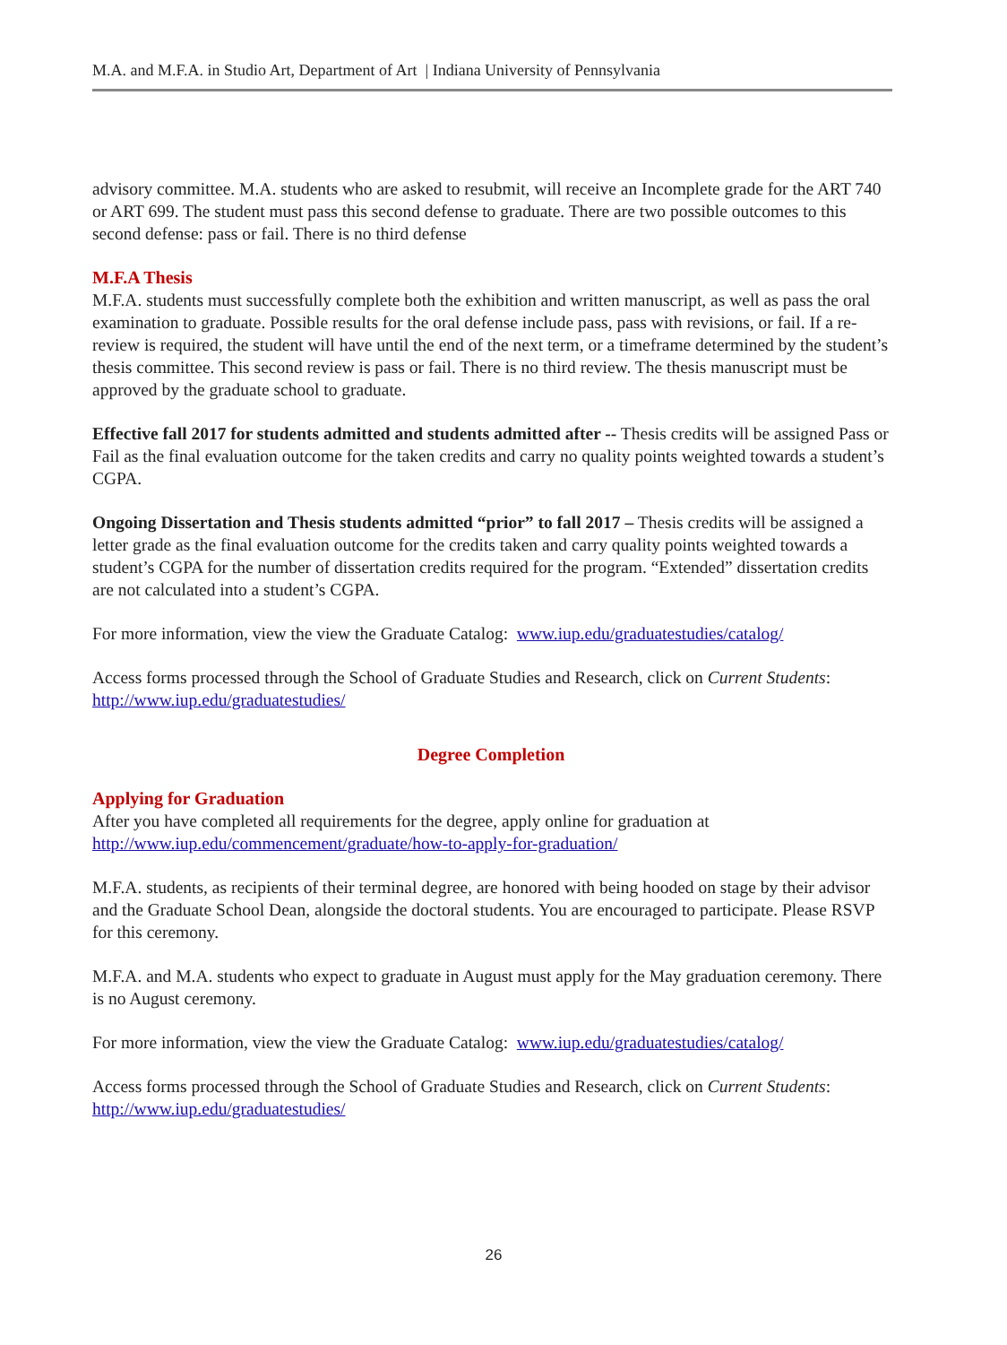M.A. and M.F.A. in Studio Art, Department of Art | Indiana University of Pennsylvania
advisory committee. M.A. students who are asked to resubmit, will receive an Incomplete grade for the ART 740 or ART 699. The student must pass this second defense to graduate. There are two possible outcomes to this second defense: pass or fail. There is no third defense
M.F.A Thesis
M.F.A. students must successfully complete both the exhibition and written manuscript, as well as pass the oral examination to graduate. Possible results for the oral defense include pass, pass with revisions, or fail. If a re-review is required, the student will have until the end of the next term, or a timeframe determined by the student’s thesis committee. This second review is pass or fail. There is no third review. The thesis manuscript must be approved by the graduate school to graduate.
Effective fall 2017 for students admitted and students admitted after -- Thesis credits will be assigned Pass or Fail as the final evaluation outcome for the taken credits and carry no quality points weighted towards a student’s CGPA.
Ongoing Dissertation and Thesis students admitted “prior” to fall 2017 – Thesis credits will be assigned a letter grade as the final evaluation outcome for the credits taken and carry quality points weighted towards a student’s CGPA for the number of dissertation credits required for the program. “Extended” dissertation credits are not calculated into a student’s CGPA.
For more information, view the view the Graduate Catalog: www.iup.edu/graduatestudies/catalog/
Access forms processed through the School of Graduate Studies and Research, click on Current Students: http://www.iup.edu/graduatestudies/
Degree Completion
Applying for Graduation
After you have completed all requirements for the degree, apply online for graduation at http://www.iup.edu/commencement/graduate/how-to-apply-for-graduation/
M.F.A. students, as recipients of their terminal degree, are honored with being hooded on stage by their advisor and the Graduate School Dean, alongside the doctoral students. You are encouraged to participate. Please RSVP for this ceremony.
M.F.A. and M.A. students who expect to graduate in August must apply for the May graduation ceremony. There is no August ceremony.
For more information, view the view the Graduate Catalog: www.iup.edu/graduatestudies/catalog/
Access forms processed through the School of Graduate Studies and Research, click on Current Students: http://www.iup.edu/graduatestudies/
26